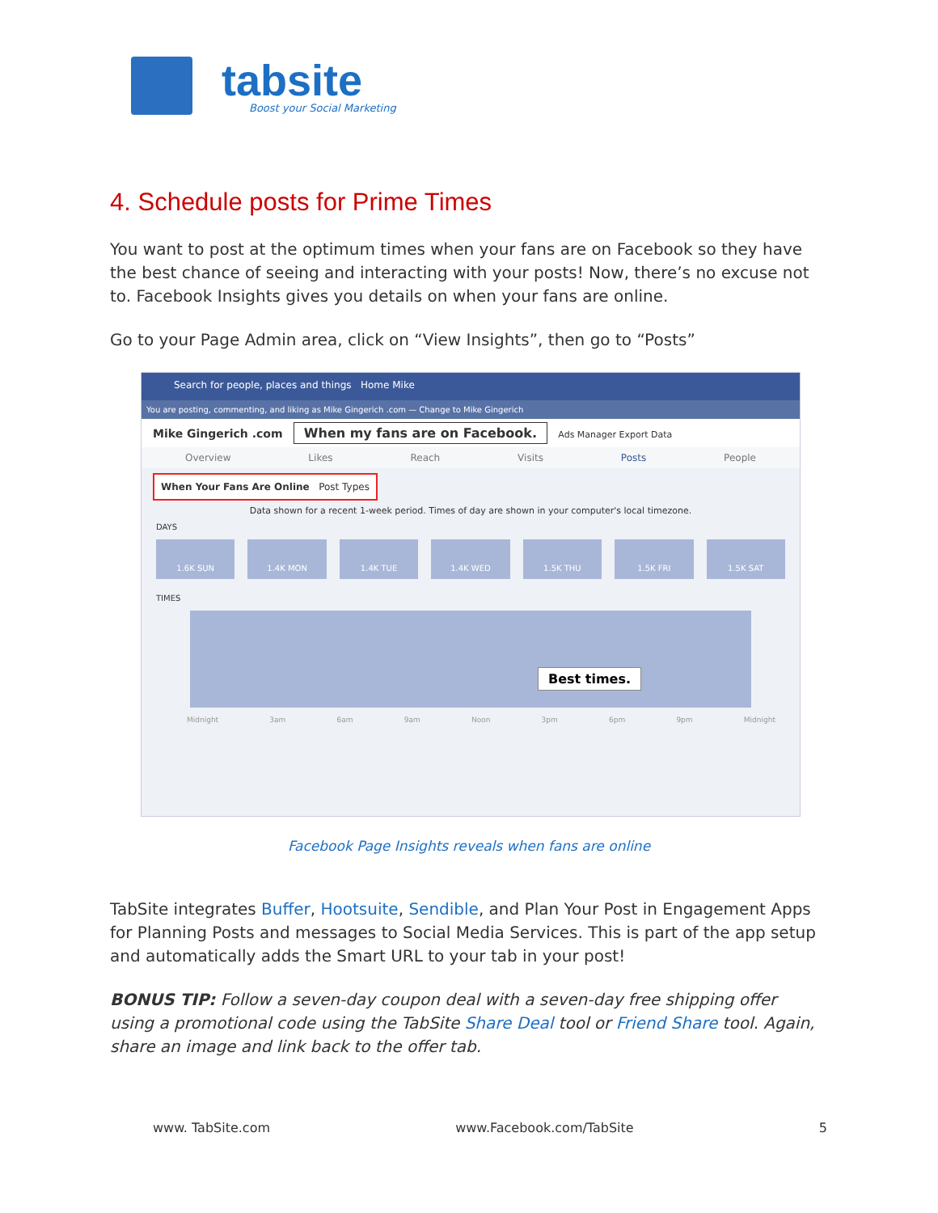tabsite
Boost your Social Marketing
4. Schedule posts for Prime Times
You want to post at the optimum times when your fans are on Facebook so they have the best chance of seeing and interacting with your posts! Now, there’s no excuse not to. Facebook Insights gives you details on when your fans are online.
Go to your Page Admin area, click on “View Insights”, then go to “Posts”
Search for people, places and things Home Mike
You are posting, commenting, and liking as Mike Gingerich .com — Change to Mike Gingerich
Mike Gingerich .com When my fans are on Facebook. Ads Manager Export Data
Overview Likes Reach Visits Posts People
When Your Fans Are Online Post Types
Data shown for a recent 1-week period. Times of day are shown in your computer's local timezone.
DAYS
1.6K SUN 1.4K MON 1.4K TUE 1.4K WED 1.5K THU 1.5K FRI 1.5K SAT
TIMES
Best times.
Midnight 3am 6am 9am Noon 3pm 6pm 9pm Midnight
Facebook Page Insights reveals when fans are online
TabSite integrates Buffer, Hootsuite, Sendible, and Plan Your Post in Engagement Apps for Planning Posts and messages to Social Media Services. This is part of the app setup and automatically adds the Smart URL to your tab in your post!
BONUS TIP: Follow a seven-day coupon deal with a seven-day free shipping offer using a promotional code using the TabSite Share Deal tool or Friend Share tool. Again, share an image and link back to the offer tab.
www. TabSite.com www.Facebook.com/TabSite 5